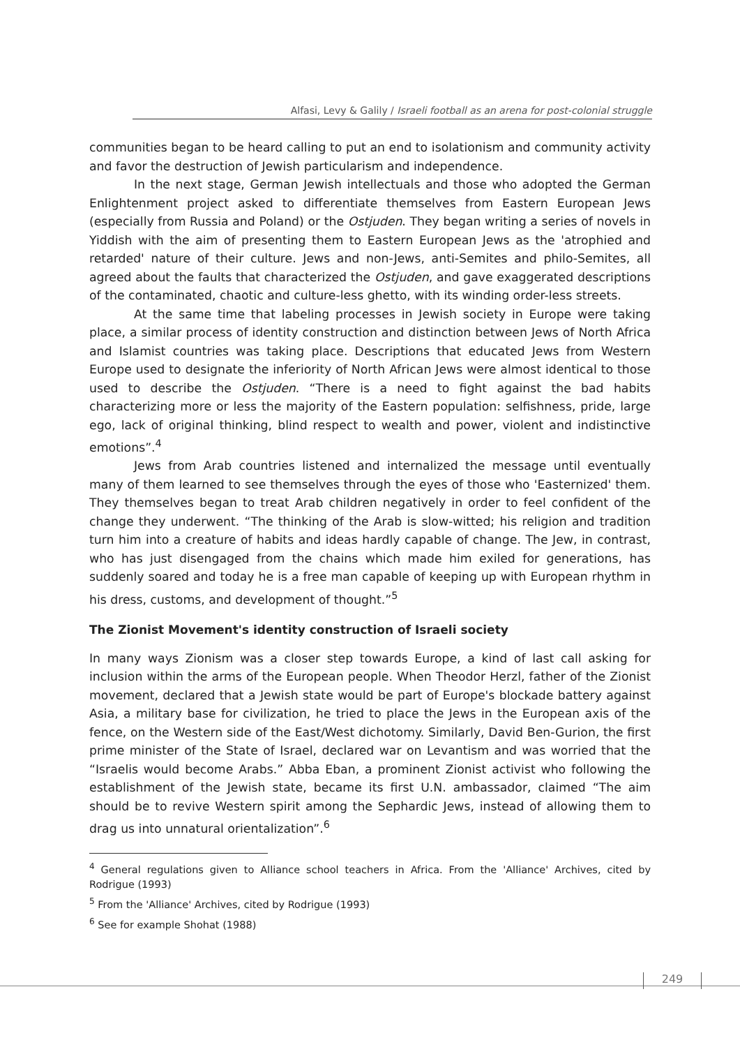Alfasi, Levy & Galily / Israeli football as an arena for post-colonial struggle
communities began to be heard calling to put an end to isolationism and community activity and favor the destruction of Jewish particularism and independence.
In the next stage, German Jewish intellectuals and those who adopted the German Enlightenment project asked to differentiate themselves from Eastern European Jews (especially from Russia and Poland) or the Ostjuden. They began writing a series of novels in Yiddish with the aim of presenting them to Eastern European Jews as the 'atrophied and retarded' nature of their culture. Jews and non-Jews, anti-Semites and philo-Semites, all agreed about the faults that characterized the Ostjuden, and gave exaggerated descriptions of the contaminated, chaotic and culture-less ghetto, with its winding order-less streets.
At the same time that labeling processes in Jewish society in Europe were taking place, a similar process of identity construction and distinction between Jews of North Africa and Islamist countries was taking place. Descriptions that educated Jews from Western Europe used to designate the inferiority of North African Jews were almost identical to those used to describe the Ostjuden. “There is a need to fight against the bad habits characterizing more or less the majority of the Eastern population: selfishness, pride, large ego, lack of original thinking, blind respect to wealth and power, violent and indistinctive emotions”.<sup>4</sup>
Jews from Arab countries listened and internalized the message until eventually many of them learned to see themselves through the eyes of those who 'Easternized' them. They themselves began to treat Arab children negatively in order to feel confident of the change they underwent. “The thinking of the Arab is slow-witted; his religion and tradition turn him into a creature of habits and ideas hardly capable of change. The Jew, in contrast, who has just disengaged from the chains which made him exiled for generations, has suddenly soared and today he is a free man capable of keeping up with European rhythm in his dress, customs, and development of thought.”<sup>5</sup>
The Zionist Movement's identity construction of Israeli society
In many ways Zionism was a closer step towards Europe, a kind of last call asking for inclusion within the arms of the European people. When Theodor Herzl, father of the Zionist movement, declared that a Jewish state would be part of Europe's blockade battery against Asia, a military base for civilization, he tried to place the Jews in the European axis of the fence, on the Western side of the East/West dichotomy. Similarly, David Ben-Gurion, the first prime minister of the State of Israel, declared war on Levantism and was worried that the “Israelis would become Arabs.” Abba Eban, a prominent Zionist activist who following the establishment of the Jewish state, became its first U.N. ambassador, claimed “The aim should be to revive Western spirit among the Sephardic Jews, instead of allowing them to drag us into unnatural orientalization”.<sup>6</sup>
<sup>4</sup> General regulations given to Alliance school teachers in Africa. From the 'Alliance' Archives, cited by Rodrigue (1993)
<sup>5</sup> From the 'Alliance' Archives, cited by Rodrigue (1993)
<sup>6</sup> See for example Shohat (1988)
249